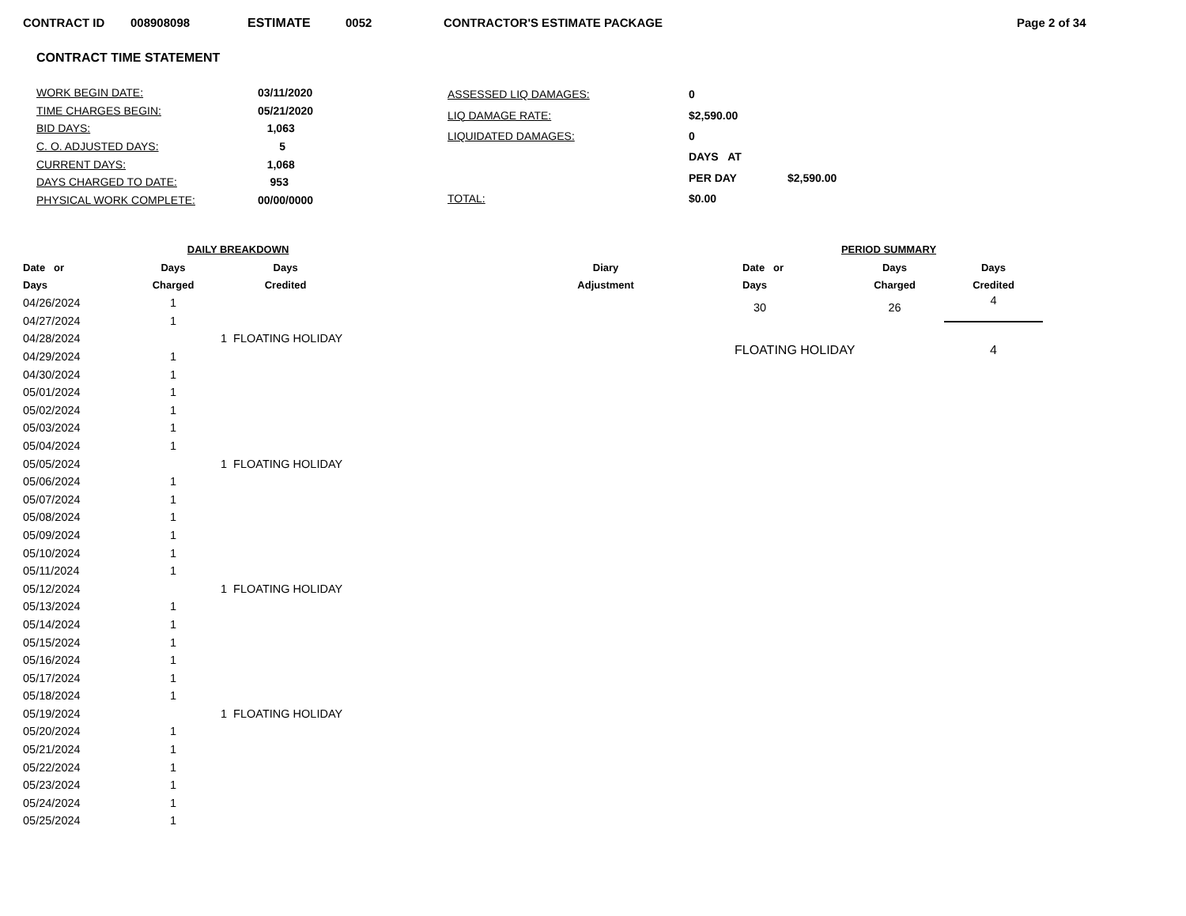CONTRACT ID 008908098 ESTIMATE 0052 CONTRACTOR'S ESTIMATE PACKAGE Page 2 of 34
CONTRACT TIME STATEMENT
| WORK BEGIN DATE: | 03/11/2020 |
| TIME CHARGES BEGIN: | 05/21/2020 |
| BID DAYS: | 1,063 |
| C. O. ADJUSTED DAYS: | 5 |
| CURRENT DAYS: | 1,068 |
| DAYS CHARGED TO DATE: | 953 |
| PHYSICAL WORK COMPLETE: | 00/00/0000 |
| ASSESSED LIQ DAMAGES: | 0 | |
| LIQ DAMAGE RATE: | $2,590.00 | |
| LIQUIDATED DAMAGES: | 0 | |
| | DAYS AT | |
| | PER DAY | $2,590.00 |
| TOTAL: | $0.00 | |
| | DAILY BREAKDOWN | | | |
| --- | --- | --- | --- | --- |
| Date or | Days | Days | | Diary |
| Days | Charged | Credited | | Adjustment |
| 04/26/2024 | 1 | | | |
| 04/27/2024 | 1 | | | |
| 04/28/2024 | | 1 FLOATING HOLIDAY | | |
| 04/29/2024 | 1 | | | |
| 04/30/2024 | 1 | | | |
| 05/01/2024 | 1 | | | |
| 05/02/2024 | 1 | | | |
| 05/03/2024 | 1 | | | |
| 05/04/2024 | 1 | | | |
| 05/05/2024 | | 1 FLOATING HOLIDAY | | |
| 05/06/2024 | 1 | | | |
| 05/07/2024 | 1 | | | |
| 05/08/2024 | 1 | | | |
| 05/09/2024 | 1 | | | |
| 05/10/2024 | 1 | | | |
| 05/11/2024 | 1 | | | |
| 05/12/2024 | | 1 FLOATING HOLIDAY | | |
| 05/13/2024 | 1 | | | |
| 05/14/2024 | 1 | | | |
| 05/15/2024 | 1 | | | |
| 05/16/2024 | 1 | | | |
| 05/17/2024 | 1 | | | |
| 05/18/2024 | 1 | | | |
| 05/19/2024 | | 1 FLOATING HOLIDAY | | |
| 05/20/2024 | 1 | | | |
| 05/21/2024 | 1 | | | |
| 05/22/2024 | 1 | | | |
| 05/23/2024 | 1 | | | |
| 05/24/2024 | 1 | | | |
| 05/25/2024 | 1 | | | |
| PERIOD SUMMARY | | |
| --- | --- | --- |
| Date or | Days | Days |
| Days | Charged | Credited |
| 30 | 26 | 4 |
| FLOATING HOLIDAY | | 4 |